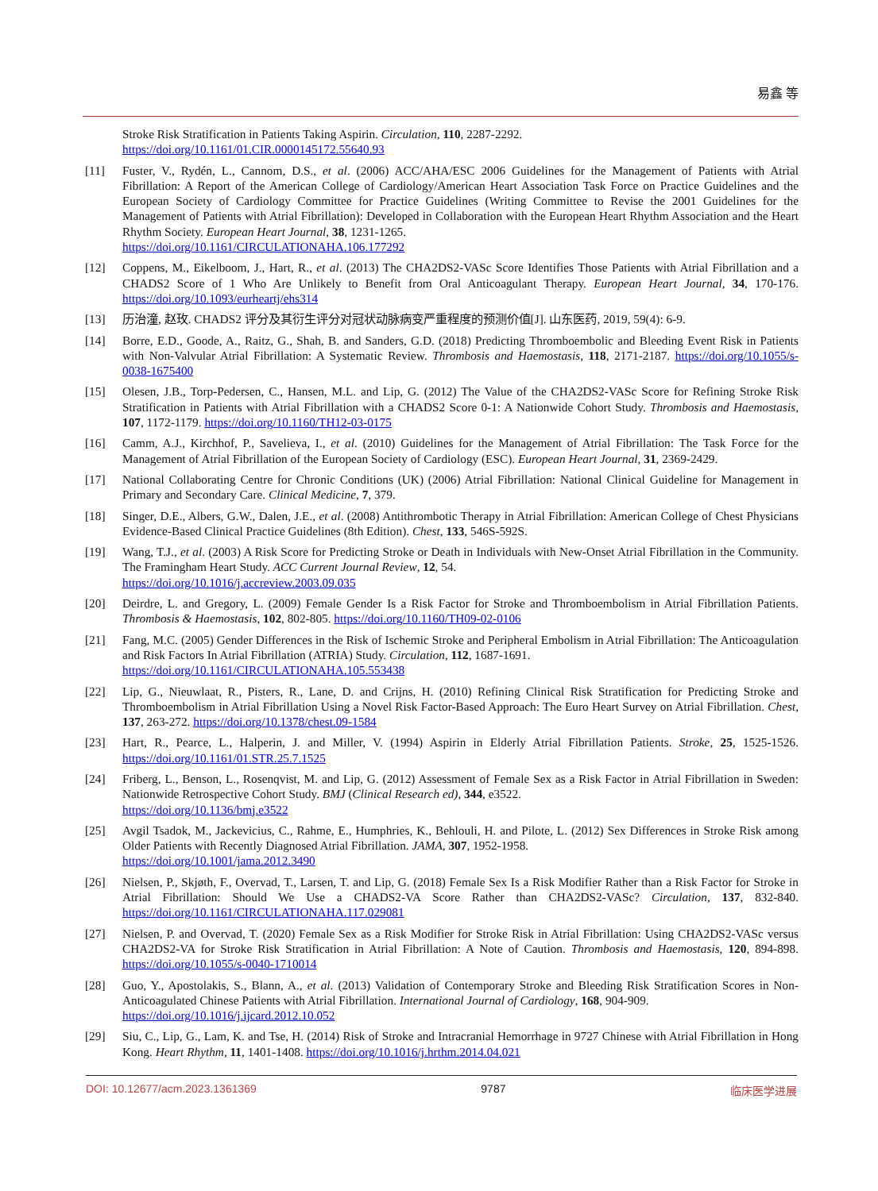易鑫 等
Stroke Risk Stratification in Patients Taking Aspirin. Circulation, 110, 2287-2292.
https://doi.org/10.1161/01.CIR.0000145172.55640.93
[11] Fuster, V., Rydén, L., Cannom, D.S., et al. (2006) ACC/AHA/ESC 2006 Guidelines for the Management of Patients with Atrial Fibrillation: A Report of the American College of Cardiology/American Heart Association Task Force on Practice Guidelines and the European Society of Cardiology Committee for Practice Guidelines (Writing Committee to Revise the 2001 Guidelines for the Management of Patients with Atrial Fibrillation): Developed in Collaboration with the European Heart Rhythm Association and the Heart Rhythm Society. European Heart Journal, 38, 1231-1265.
https://doi.org/10.1161/CIRCULATIONAHA.106.177292
[12] Coppens, M., Eikelboom, J., Hart, R., et al. (2013) The CHA2DS2-VASc Score Identifies Those Patients with Atrial Fibrillation and a CHADS2 Score of 1 Who Are Unlikely to Benefit from Oral Anticoagulant Therapy. European Heart Journal, 34, 170-176. https://doi.org/10.1093/eurheartj/ehs314
[13] 历治潼, 赵玫. CHADS2 评分及其衍生评分对冠状动脉病变严重程度的预测价值[J]. 山东医药, 2019, 59(4): 6-9.
[14] Borre, E.D., Goode, A., Raitz, G., Shah, B. and Sanders, G.D. (2018) Predicting Thromboembolic and Bleeding Event Risk in Patients with Non-Valvular Atrial Fibrillation: A Systematic Review. Thrombosis and Haemostasis, 118, 2171-2187. https://doi.org/10.1055/s-0038-1675400
[15] Olesen, J.B., Torp-Pedersen, C., Hansen, M.L. and Lip, G. (2012) The Value of the CHA2DS2-VASc Score for Refining Stroke Risk Stratification in Patients with Atrial Fibrillation with a CHADS2 Score 0-1: A Nationwide Cohort Study. Thrombosis and Haemostasis, 107, 1172-1179. https://doi.org/10.1160/TH12-03-0175
[16] Camm, A.J., Kirchhof, P., Savelieva, I., et al. (2010) Guidelines for the Management of Atrial Fibrillation: The Task Force for the Management of Atrial Fibrillation of the European Society of Cardiology (ESC). European Heart Journal, 31, 2369-2429.
[17] National Collaborating Centre for Chronic Conditions (UK) (2006) Atrial Fibrillation: National Clinical Guideline for Management in Primary and Secondary Care. Clinical Medicine, 7, 379.
[18] Singer, D.E., Albers, G.W., Dalen, J.E., et al. (2008) Antithrombotic Therapy in Atrial Fibrillation: American College of Chest Physicians Evidence-Based Clinical Practice Guidelines (8th Edition). Chest, 133, 546S-592S.
[19] Wang, T.J., et al. (2003) A Risk Score for Predicting Stroke or Death in Individuals with New-Onset Atrial Fibrillation in the Community. The Framingham Heart Study. ACC Current Journal Review, 12, 54.
https://doi.org/10.1016/j.accreview.2003.09.035
[20] Deirdre, L. and Gregory, L. (2009) Female Gender Is a Risk Factor for Stroke and Thromboembolism in Atrial Fibrillation Patients. Thrombosis & Haemostasis, 102, 802-805. https://doi.org/10.1160/TH09-02-0106
[21] Fang, M.C. (2005) Gender Differences in the Risk of Ischemic Stroke and Peripheral Embolism in Atrial Fibrillation: The Anticoagulation and Risk Factors In Atrial Fibrillation (ATRIA) Study. Circulation, 112, 1687-1691.
https://doi.org/10.1161/CIRCULATIONAHA.105.553438
[22] Lip, G., Nieuwlaat, R., Pisters, R., Lane, D. and Crijns, H. (2010) Refining Clinical Risk Stratification for Predicting Stroke and Thromboembolism in Atrial Fibrillation Using a Novel Risk Factor-Based Approach: The Euro Heart Survey on Atrial Fibrillation. Chest, 137, 263-272. https://doi.org/10.1378/chest.09-1584
[23] Hart, R., Pearce, L., Halperin, J. and Miller, V. (1994) Aspirin in Elderly Atrial Fibrillation Patients. Stroke, 25, 1525-1526. https://doi.org/10.1161/01.STR.25.7.1525
[24] Friberg, L., Benson, L., Rosenqvist, M. and Lip, G. (2012) Assessment of Female Sex as a Risk Factor in Atrial Fibrillation in Sweden: Nationwide Retrospective Cohort Study. BMJ (Clinical Research ed), 344, e3522.
https://doi.org/10.1136/bmj.e3522
[25] Avgil Tsadok, M., Jackevicius, C., Rahme, E., Humphries, K., Behlouli, H. and Pilote, L. (2012) Sex Differences in Stroke Risk among Older Patients with Recently Diagnosed Atrial Fibrillation. JAMA, 307, 1952-1958.
https://doi.org/10.1001/jama.2012.3490
[26] Nielsen, P., Skjøth, F., Overvad, T., Larsen, T. and Lip, G. (2018) Female Sex Is a Risk Modifier Rather than a Risk Factor for Stroke in Atrial Fibrillation: Should We Use a CHADS2-VA Score Rather than CHA2DS2-VASc? Circulation, 137, 832-840. https://doi.org/10.1161/CIRCULATIONAHA.117.029081
[27] Nielsen, P. and Overvad, T. (2020) Female Sex as a Risk Modifier for Stroke Risk in Atrial Fibrillation: Using CHA2DS2-VASc versus CHA2DS2-VA for Stroke Risk Stratification in Atrial Fibrillation: A Note of Caution. Thrombosis and Haemostasis, 120, 894-898. https://doi.org/10.1055/s-0040-1710014
[28] Guo, Y., Apostolakis, S., Blann, A., et al. (2013) Validation of Contemporary Stroke and Bleeding Risk Stratification Scores in Non-Anticoagulated Chinese Patients with Atrial Fibrillation. International Journal of Cardiology, 168, 904-909.
https://doi.org/10.1016/j.ijcard.2012.10.052
[29] Siu, C., Lip, G., Lam, K. and Tse, H. (2014) Risk of Stroke and Intracranial Hemorrhage in 9727 Chinese with Atrial Fibrillation in Hong Kong. Heart Rhythm, 11, 1401-1408. https://doi.org/10.1016/j.hrthm.2014.04.021
DOI: 10.12677/acm.2023.1361369 9787 临床医学进展